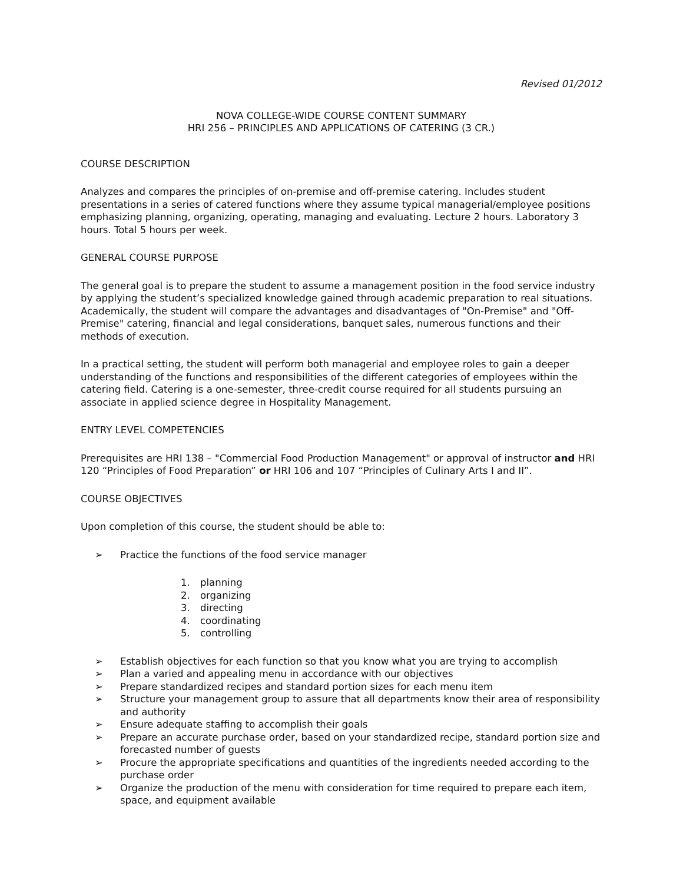Revised 01/2012
NOVA COLLEGE-WIDE COURSE CONTENT SUMMARY
HRI 256 – PRINCIPLES AND APPLICATIONS OF CATERING (3 CR.)
COURSE DESCRIPTION
Analyzes and compares the principles of on-premise and off-premise catering. Includes student presentations in a series of catered functions where they assume typical managerial/employee positions emphasizing planning, organizing, operating, managing and evaluating. Lecture 2 hours. Laboratory 3 hours. Total 5 hours per week.
GENERAL COURSE PURPOSE
The general goal is to prepare the student to assume a management position in the food service industry by applying the student’s specialized knowledge gained through academic preparation to real situations. Academically, the student will compare the advantages and disadvantages of "On-Premise" and "Off-Premise" catering, financial and legal considerations, banquet sales, numerous functions and their methods of execution.
In a practical setting, the student will perform both managerial and employee roles to gain a deeper understanding of the functions and responsibilities of the different categories of employees within the catering field. Catering is a one-semester, three-credit course required for all students pursuing an associate in applied science degree in Hospitality Management.
ENTRY LEVEL COMPETENCIES
Prerequisites are HRI 138 – "Commercial Food Production Management" or approval of instructor and HRI 120 “Principles of Food Preparation” or HRI 106 and 107 “Principles of Culinary Arts I and II”.
COURSE OBJECTIVES
Upon completion of this course, the student should be able to:
➢ Practice the functions of the food service manager
1. planning
2. organizing
3. directing
4. coordinating
5. controlling
➢ Establish objectives for each function so that you know what you are trying to accomplish
➢ Plan a varied and appealing menu in accordance with our objectives
➢ Prepare standardized recipes and standard portion sizes for each menu item
➢ Structure your management group to assure that all departments know their area of responsibility and authority
➢ Ensure adequate staffing to accomplish their goals
➢ Prepare an accurate purchase order, based on your standardized recipe, standard portion size and forecasted number of guests
➢ Procure the appropriate specifications and quantities of the ingredients needed according to the purchase order
➢ Organize the production of the menu with consideration for time required to prepare each item, space, and equipment available